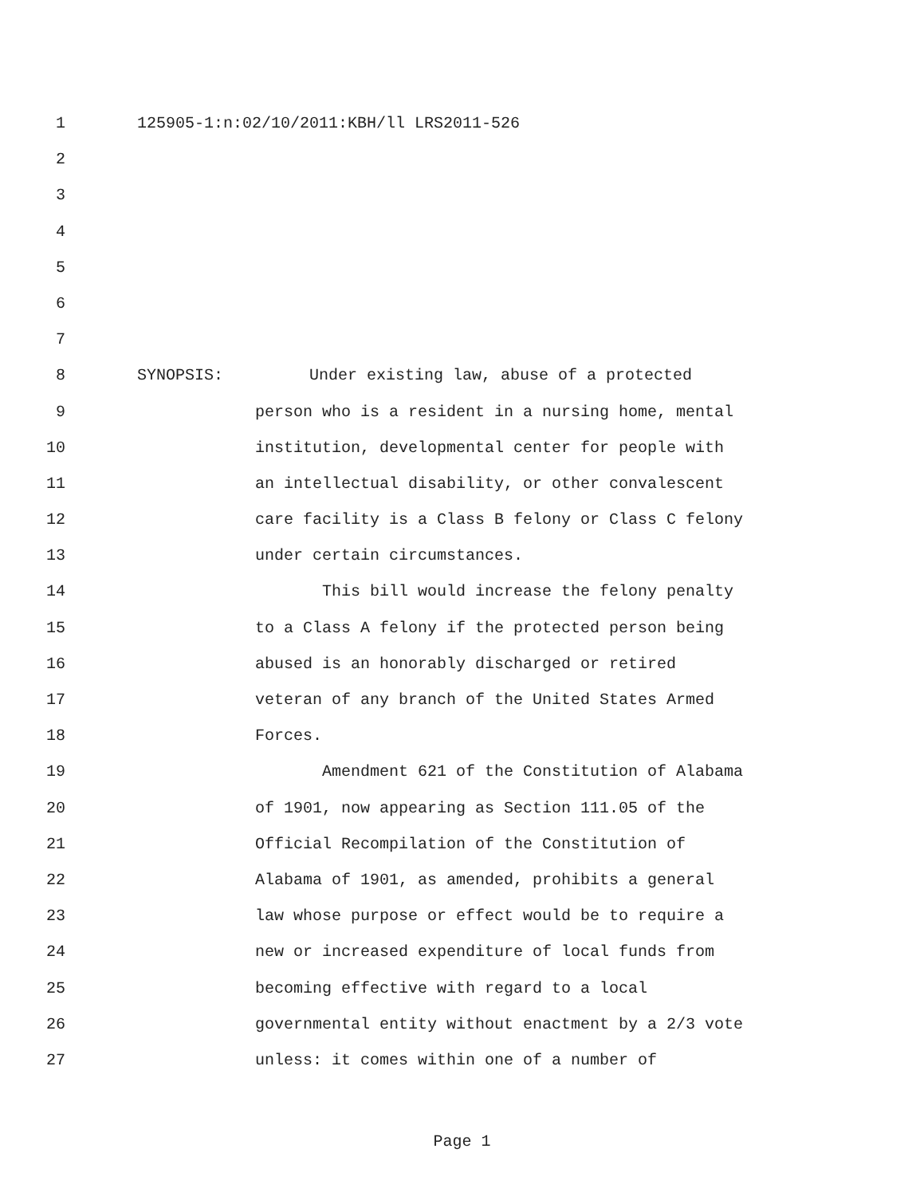1 125905-1:n:02/10/2011:KBH/ll LRS2011-526
2
3
4
5
6
7
8 SYNOPSIS: Under existing law, abuse of a protected
9 person who is a resident in a nursing home, mental
10 institution, developmental center for people with
11 an intellectual disability, or other convalescent
12 care facility is a Class B felony or Class C felony
13 under certain circumstances.
14 This bill would increase the felony penalty
15 to a Class A felony if the protected person being
16 abused is an honorably discharged or retired
17 veteran of any branch of the United States Armed
18 Forces.
19 Amendment 621 of the Constitution of Alabama
20 of 1901, now appearing as Section 111.05 of the
21 Official Recompilation of the Constitution of
22 Alabama of 1901, as amended, prohibits a general
23 law whose purpose or effect would be to require a
24 new or increased expenditure of local funds from
25 becoming effective with regard to a local
26 governmental entity without enactment by a 2/3 vote
27 unless: it comes within one of a number of
Page 1